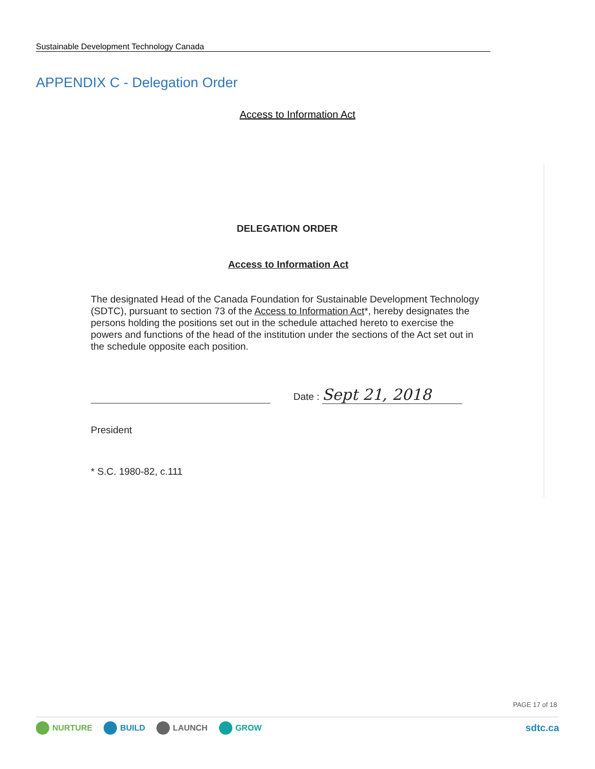Sustainable Development Technology Canada
APPENDIX C - Delegation Order
Access to Information Act
DELEGATION ORDER
Access to Information Act
The designated Head of the Canada Foundation for Sustainable Development Technology (SDTC), pursuant to section 73 of the Access to Information Act*, hereby designates the persons holding the positions set out in the schedule attached hereto to exercise the powers and functions of the head of the institution under the sections of the Act set out in the schedule opposite each position.
Date : Sept 21, 2018
President
* S.C. 1980-82, c.111
PAGE 17 of 18
NURTURE BUILD LAUNCH GROW sdtc.ca